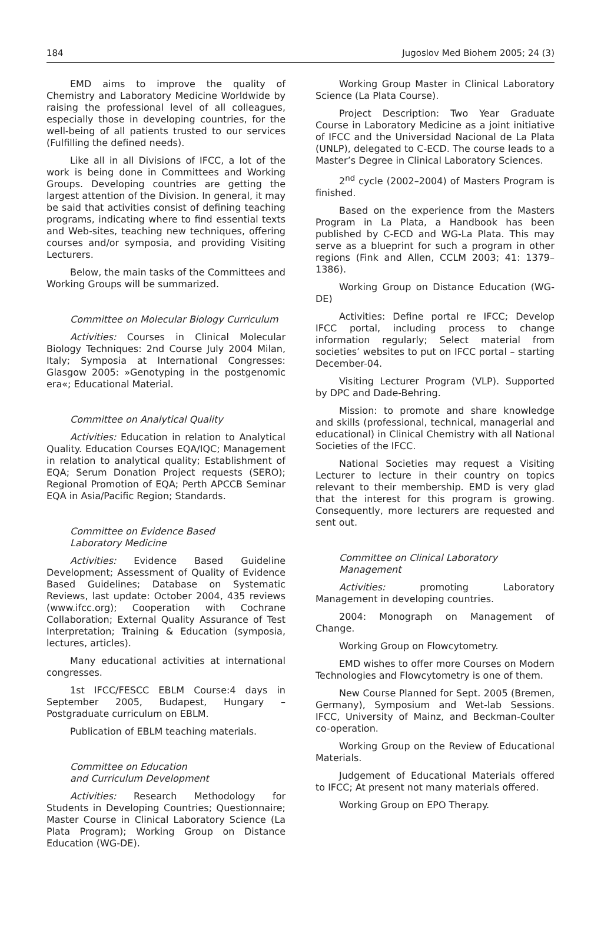184 Jugoslov Med Biohem 2005; 24 (3)
EMD aims to improve the quality of Chemistry and Laboratory Medicine Worldwide by raising the professional level of all colleagues, especially those in developing countries, for the well-being of all patients trusted to our services (Fulfilling the defined needs).
Like all in all Divisions of IFCC, a lot of the work is being done in Committees and Working Groups. Developing countries are getting the largest attention of the Division. In general, it may be said that activities consist of defining teaching programs, indicating where to find essential texts and Web-sites, teaching new techniques, offering courses and/or symposia, and providing Visiting Lecturers.
Below, the main tasks of the Committees and Working Groups will be summarized.
Committee on Molecular Biology Curriculum
Activities: Courses in Clinical Molecular Biology Techniques: 2nd Course July 2004 Milan, Italy; Symposia at International Congresses: Glasgow 2005: »Genotyping in the postgenomic era«; Educational Material.
Committee on Analytical Quality
Activities: Education in relation to Analytical Quality. Education Courses EQA/IQC; Management in relation to analytical quality; Establishment of EQA; Serum Donation Project requests (SERO); Regional Promotion of EQA; Perth APCCB Seminar EQA in Asia/Pacific Region; Standards.
Committee on Evidence Based
Laboratory Medicine
Activities: Evidence Based Guideline Development; Assessment of Quality of Evidence Based Guidelines; Database on Systematic Reviews, last update: October 2004, 435 reviews (www.ifcc.org); Cooperation with Cochrane Collaboration; External Quality Assurance of Test Interpretation; Training & Education (symposia, lectures, articles).
Many educational activities at international congresses.
1st IFCC/FESCC EBLM Course:4 days in September 2005, Budapest, Hungary – Postgraduate curriculum on EBLM.
Publication of EBLM teaching materials.
Committee on Education
and Curriculum Development
Activities: Research Methodology for Students in Developing Countries; Questionnaire; Master Course in Clinical Laboratory Science (La Plata Program); Working Group on Distance Education (WG-DE).
Working Group Master in Clinical Laboratory Science (La Plata Course).
Project Description: Two Year Graduate Course in Laboratory Medicine as a joint initiative of IFCC and the Universidad Nacional de La Plata (UNLP), delegated to C-ECD. The course leads to a Master’s Degree in Clinical Laboratory Sciences.
2<sup>nd</sup> cycle (2002–2004) of Masters Program is finished.
Based on the experience from the Masters Program in La Plata, a Handbook has been published by C-ECD and WG-La Plata. This may serve as a blueprint for such a program in other regions (Fink and Allen, CCLM 2003; 41: 1379–1386).
Working Group on Distance Education (WG-DE)
Activities: Define portal re IFCC; Develop IFCC portal, including process to change information regularly; Select material from societies’ websites to put on IFCC portal – starting December-04.
Visiting Lecturer Program (VLP). Supported by DPC and Dade-Behring.
Mission: to promote and share knowledge and skills (professional, technical, managerial and educational) in Clinical Chemistry with all National Societies of the IFCC.
National Societies may request a Visiting Lecturer to lecture in their country on topics relevant to their membership. EMD is very glad that the interest for this program is growing. Consequently, more lecturers are requested and sent out.
Committee on Clinical Laboratory
Management
Activities: promoting Laboratory Management in developing countries.
2004: Monograph on Management of Change.
Working Group on Flowcytometry.
EMD wishes to offer more Courses on Modern Technologies and Flowcytometry is one of them.
New Course Planned for Sept. 2005 (Bremen, Germany), Symposium and Wet-lab Sessions. IFCC, University of Mainz, and Beckman-Coulter co-operation.
Working Group on the Review of Educational Materials.
Judgement of Educational Materials offered to IFCC; At present not many materials offered.
Working Group on EPO Therapy.